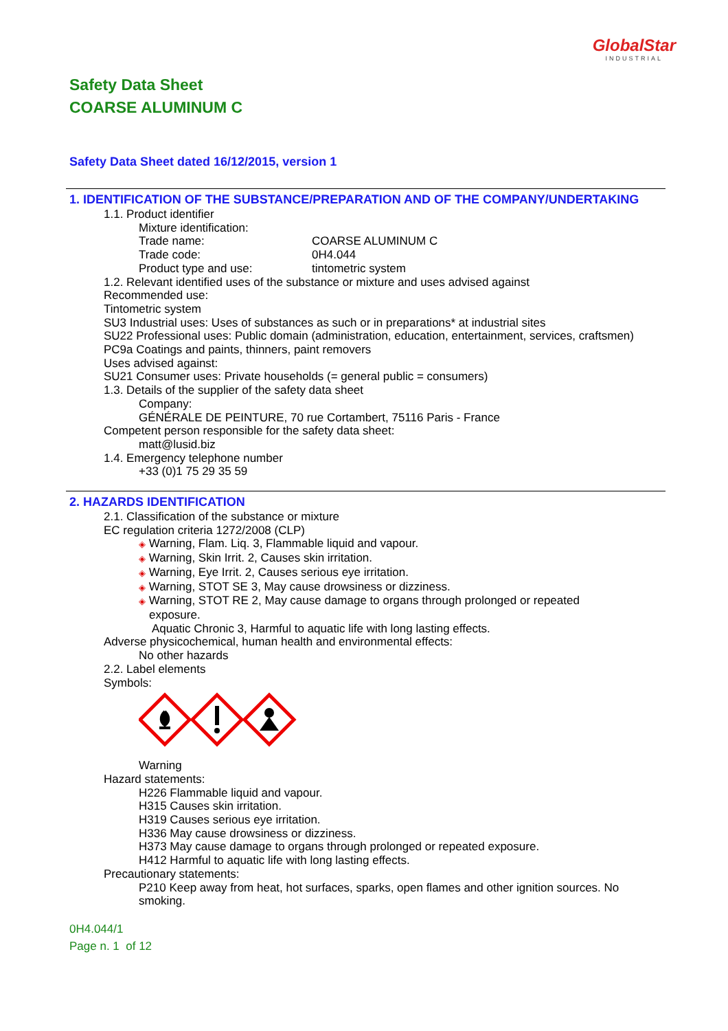GlobalStar
INDUSTRIAL
Safety Data Sheet
COARSE ALUMINUM C
Safety Data Sheet dated 16/12/2015, version 1
1. IDENTIFICATION OF THE SUBSTANCE/PREPARATION AND OF THE COMPANY/UNDERTAKING
1.1. Product identifier
Mixture identification:
Trade name: COARSE ALUMINUM C
Trade code: 0H4.044
Product type and use: tintometric system
1.2. Relevant identified uses of the substance or mixture and uses advised against
Recommended use:
Tintometric system
SU3 Industrial uses: Uses of substances as such or in preparations* at industrial sites
SU22 Professional uses: Public domain (administration, education, entertainment, services, craftsmen)
PC9a Coatings and paints, thinners, paint removers
Uses advised against:
SU21 Consumer uses: Private households (= general public = consumers)
1.3. Details of the supplier of the safety data sheet
Company:
GÉNÉRALE DE PEINTURE, 70 rue Cortambert, 75116 Paris - France
Competent person responsible for the safety data sheet:
matt@lusid.biz
1.4. Emergency telephone number
+33 (0)1 75 29 35 59
2. HAZARDS IDENTIFICATION
2.1. Classification of the substance or mixture
EC regulation criteria 1272/2008 (CLP)
◈ Warning, Flam. Liq. 3, Flammable liquid and vapour.
◈ Warning, Skin Irrit. 2, Causes skin irritation.
◈ Warning, Eye Irrit. 2, Causes serious eye irritation.
◈ Warning, STOT SE 3, May cause drowsiness or dizziness.
◈ Warning, STOT RE 2, May cause damage to organs through prolonged or repeated
exposure.
Aquatic Chronic 3, Harmful to aquatic life with long lasting effects.
Adverse physicochemical, human health and environmental effects:
No other hazards
2.2. Label elements
Symbols:
Warning
Hazard statements:
H226 Flammable liquid and vapour.
H315 Causes skin irritation.
H319 Causes serious eye irritation.
H336 May cause drowsiness or dizziness.
H373 May cause damage to organs through prolonged or repeated exposure.
H412 Harmful to aquatic life with long lasting effects.
Precautionary statements:
P210 Keep away from heat, hot surfaces, sparks, open flames and other ignition sources. No smoking.
0H4.044/1
Page n. 1 of 12